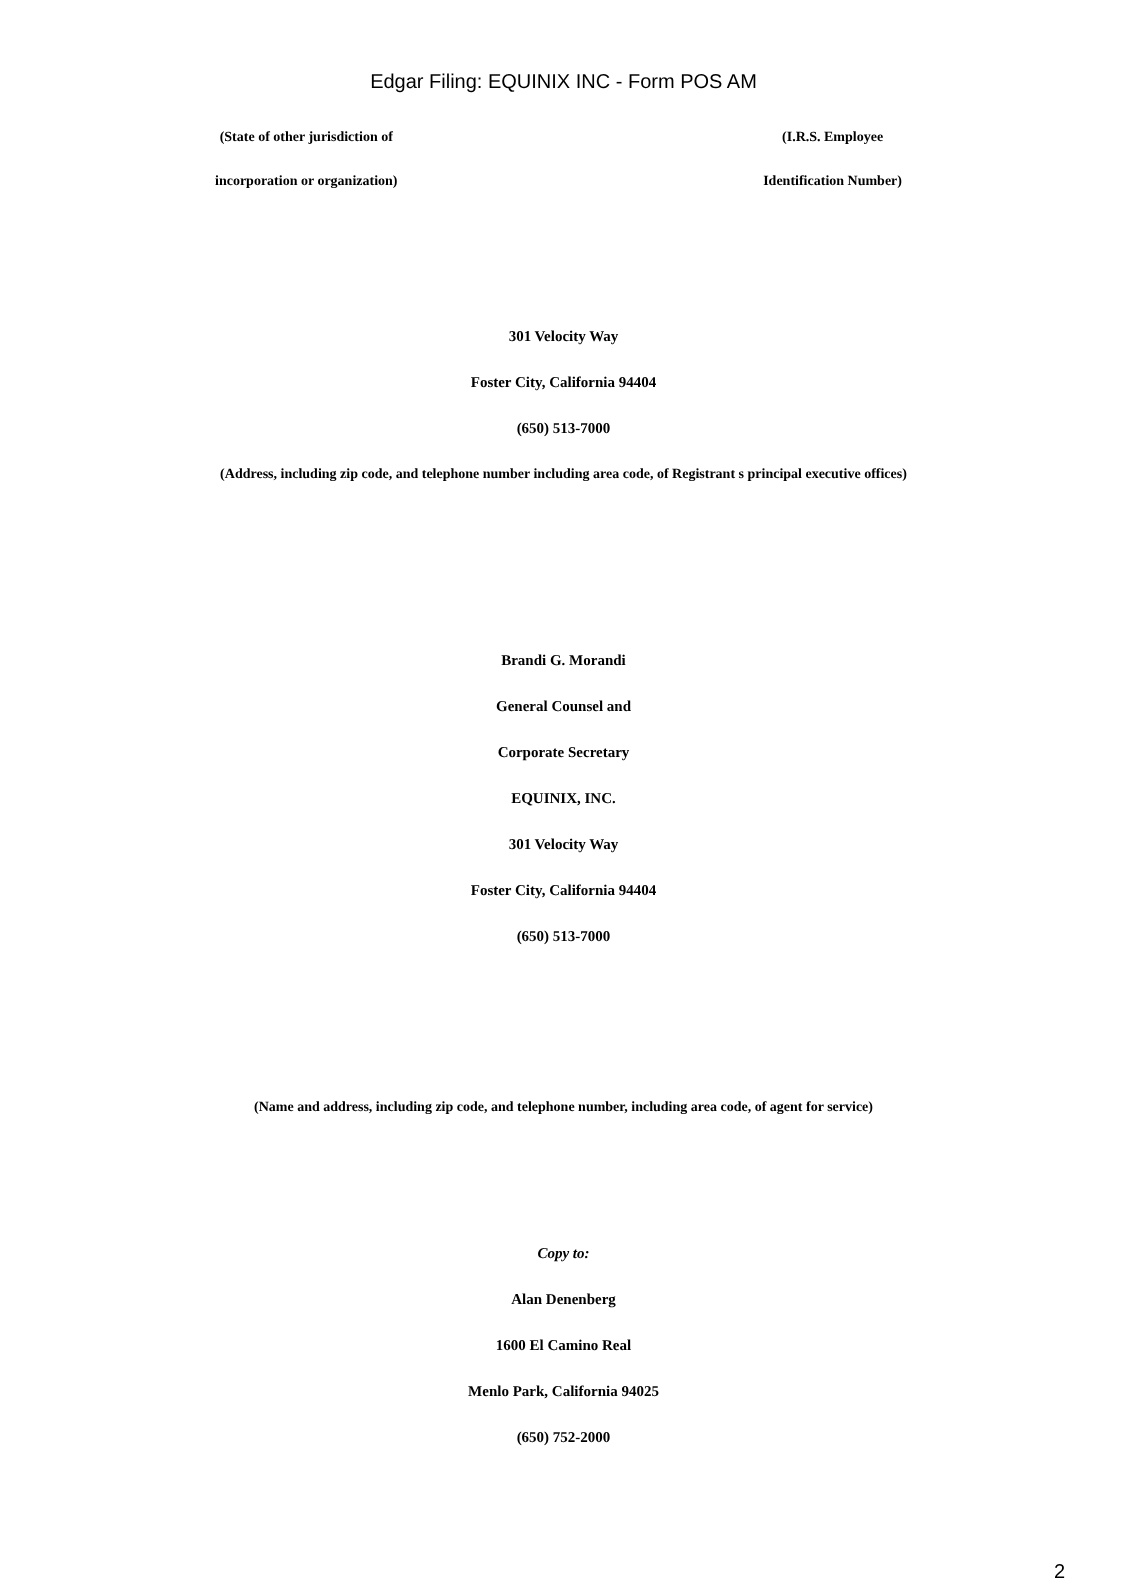Edgar Filing: EQUINIX INC - Form POS AM
(State of other jurisdiction of
incorporation or organization)
(I.R.S. Employee
Identification Number)
301 Velocity Way
Foster City, California 94404
(650) 513-7000
(Address, including zip code, and telephone number including area code, of Registrant s principal executive offices)
Brandi G. Morandi
General Counsel and
Corporate Secretary
EQUINIX, INC.
301 Velocity Way
Foster City, California 94404
(650) 513-7000
(Name and address, including zip code, and telephone number, including area code, of agent for service)
Copy to:
Alan Denenberg
1600 El Camino Real
Menlo Park, California 94025
(650) 752-2000
2